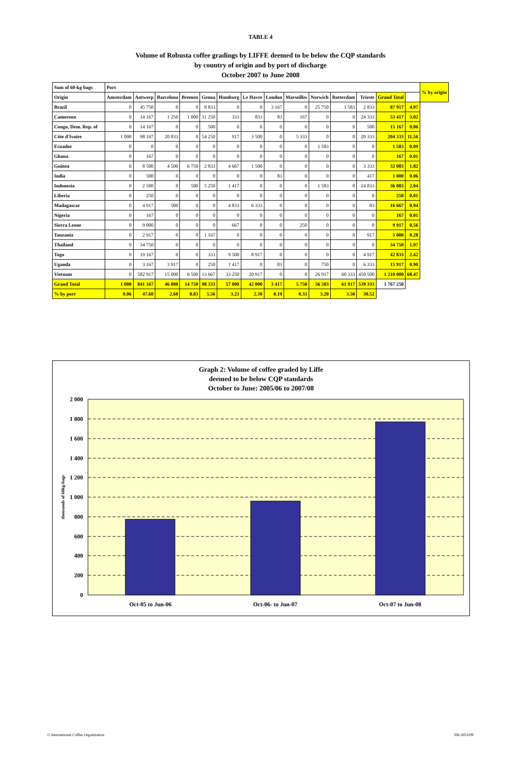TABLE 4
Volume of Robusta coffee gradings by LIFFE deemed to be below the CQP standards
by country of origin and by port of discharge
October 2007 to June 2008
| Sum of 60-kg bags | Port | | | | | | | | | | | | | | % by origin |
| --- | --- | --- | --- | --- | --- | --- | --- | --- | --- | --- | --- | --- | --- | --- | --- |
| Origin | Amsterdam | Antwerp | Barcelona | Bremen | Genoa | Hamburg | Le Havre | London | Marseilles | Norwich | Rotterdam | Trieste | Grand Total | | |
| Brazil | 0 | 45 750 | 0 | 0 | 8 833 | 0 | 0 | 3 167 | 0 | 25 750 | 1 583 | 2 833 | 87 917 | 4.97 | |
| Cameroon | 0 | 14 167 | 1 250 | 1 000 | 11 250 | 333 | 833 | 83 | 167 | 0 | 0 | 24 333 | 53 417 | 3.02 | |
| Congo, Dem. Rep. of | 0 | 14 167 | 0 | 0 | 500 | 0 | 0 | 0 | 0 | 0 | 0 | 500 | 15 167 | 0.86 | |
| Côte d'Ivoire | 1 000 | 98 167 | 20 833 | 0 | 54 250 | 917 | 3 500 | 0 | 5 333 | 0 | 0 | 20 333 | 204 333 | 11.56 | |
| Ecuador | 0 | 0 | 0 | 0 | 0 | 0 | 0 | 0 | 0 | 1 583 | 0 | 0 | 1 583 | 0.09 | |
| Ghana | 0 | 167 | 0 | 0 | 0 | 0 | 0 | 0 | 0 | 0 | 0 | 0 | 167 | 0.01 | |
| Guinea | 0 | 8 500 | 4 500 | 6 750 | 2 833 | 4 667 | 1 500 | 0 | 0 | 0 | 0 | 3 333 | 32 083 | 1.82 | |
| India | 0 | 500 | 0 | 0 | 0 | 0 | 0 | 83 | 0 | 0 | 0 | 417 | 1 000 | 0.06 | |
| Indonesia | 0 | 2 500 | 0 | 500 | 5 250 | 1 417 | 0 | 0 | 0 | 1 583 | 0 | 24 833 | 36 083 | 2.04 | |
| Liberia | 0 | 250 | 0 | 0 | 0 | 0 | 0 | 0 | 0 | 0 | 0 | 0 | 250 | 0.01 | |
| Madagascar | 0 | 4 917 | 500 | 0 | 0 | 4 833 | 6 333 | 0 | 0 | 0 | 0 | 83 | 16 667 | 0.94 | |
| Nigeria | 0 | 167 | 0 | 0 | 0 | 0 | 0 | 0 | 0 | 0 | 0 | 0 | 167 | 0.01 | |
| Sierra Leone | 0 | 9 000 | 0 | 0 | 0 | 667 | 0 | 0 | 250 | 0 | 0 | 0 | 9 917 | 0.56 | |
| Tanzania | 0 | 2 917 | 0 | 0 | 1 167 | 0 | 0 | 0 | 0 | 0 | 0 | 917 | 5 000 | 0.28 | |
| Thailand | 0 | 34 750 | 0 | 0 | 0 | 0 | 0 | 0 | 0 | 0 | 0 | 0 | 34 750 | 1.97 | |
| Togo | 0 | 19 167 | 0 | 0 | 333 | 9 500 | 8 917 | 0 | 0 | 0 | 0 | 4 917 | 42 833 | 2.42 | |
| Uganda | 0 | 3 167 | 3 917 | 0 | 250 | 1 417 | 0 | 83 | 0 | 750 | 0 | 6 333 | 15 917 | 0.90 | |
| Vietnam | 0 | 582 917 | 15 000 | 6 500 | 13 667 | 33 250 | 20 917 | 0 | 0 | 26 917 | 60 333 | 450 500 | 1 210 000 | 68.47 | |
| Grand Total | 1 000 | 841 167 | 46 000 | 14 750 | 98 333 | 57 000 | 42 000 | 3 417 | 5 750 | 56 583 | 61 917 | 539 333 | 1 767 250 | | |
| % by port | 0.06 | 47.60 | 2.60 | 0.83 | 5.56 | 3.23 | 2.38 | 0.19 | 0.33 | 3.20 | 3.50 | 30.52 | | | |
Graph 2: Volume of coffee graded by Liffe
deemed to be below CQP standards
October to June: 2005/06 to 2007/08
2 000
1 800
1 600
1 400
1 200
1 000
800
600
400
200
0
thousands of 60kg-bags
Oct-05 to Jun-06
Oct-06- to Jun-07
Oct-07 to Jun-08
© International Coffee Organization
EB-3953/08